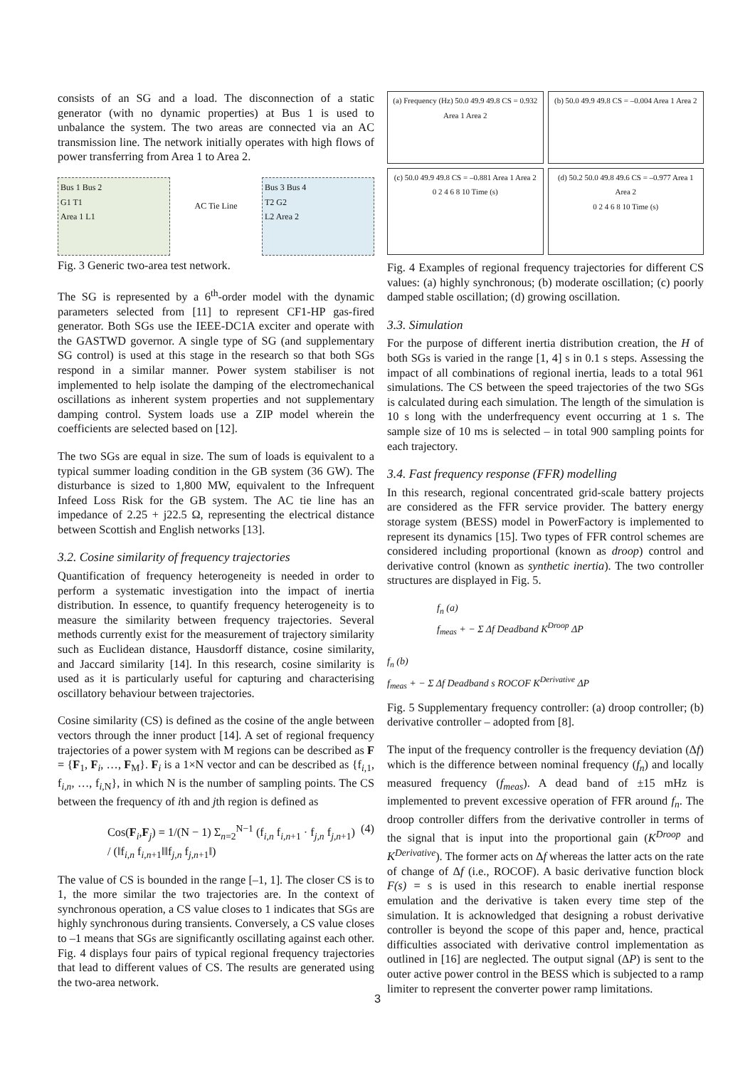consists of an SG and a load. The disconnection of a static generator (with no dynamic properties) at Bus 1 is used to unbalance the system. The two areas are connected via an AC transmission line. The network initially operates with high flows of power transferring from Area 1 to Area 2.
Bus 1 Bus 2
G1 T1
Area 1 L1
AC Tie Line
Bus 3 Bus 4
T2 G2
L2 Area 2
Fig. 3 Generic two-area test network.
The SG is represented by a 6<sup>th</sup>-order model with the dynamic parameters selected from [11] to represent CF1-HP gas-fired generator. Both SGs use the IEEE-DC1A exciter and operate with the GASTWD governor. A single type of SG (and supplementary SG control) is used at this stage in the research so that both SGs respond in a similar manner. Power system stabiliser is not implemented to help isolate the damping of the electromechanical oscillations as inherent system properties and not supplementary damping control. System loads use a ZIP model wherein the coefficients are selected based on [12].
The two SGs are equal in size. The sum of loads is equivalent to a typical summer loading condition in the GB system (36 GW). The disturbance is sized to 1,800 MW, equivalent to the Infrequent Infeed Loss Risk for the GB system. The AC tie line has an impedance of 2.25 + j22.5 Ω, representing the electrical distance between Scottish and English networks [13].
3.2. Cosine similarity of frequency trajectories
Quantification of frequency heterogeneity is needed in order to perform a systematic investigation into the impact of inertia distribution. In essence, to quantify frequency heterogeneity is to measure the similarity between frequency trajectories. Several methods currently exist for the measurement of trajectory similarity such as Euclidean distance, Hausdorff distance, cosine similarity, and Jaccard similarity [14]. In this research, cosine similarity is used as it is particularly useful for capturing and characterising oscillatory behaviour between trajectories.
Cosine similarity (CS) is defined as the cosine of the angle between vectors through the inner product [14]. A set of regional frequency trajectories of a power system with M regions can be described as F = {F<sub>1</sub>, F<sub>i</sub>, …, F<sub>M</sub>}. F<sub>i</sub> is a 1×N vector and can be described as {f<sub>i,1</sub>, f<sub>i,n</sub>, …, f<sub>i,N</sub>}, in which N is the number of sampling points. The CS between the frequency of ith and jth region is defined as
Cos(F<sub>i</sub>,F<sub>j</sub>) = 1/(N − 1) Σ<sub>n=2</sub><sup>N−1</sup> (f<sub>i,n</sub> f<sub>i,n+1</sub> · f<sub>j,n</sub> f<sub>j,n+1</sub>) / (‖f<sub>i,n</sub> f<sub>i,n+1</sub>‖‖f<sub>j,n</sub> f<sub>j,n+1</sub>‖) (4)
The value of CS is bounded in the range [–1, 1]. The closer CS is to 1, the more similar the two trajectories are. In the context of synchronous operation, a CS value closes to 1 indicates that SGs are highly synchronous during transients. Conversely, a CS value closes to –1 means that SGs are significantly oscillating against each other. Fig. 4 displays four pairs of typical regional frequency trajectories that lead to different values of CS. The results are generated using the two-area network.
(a) Frequency (Hz) 50.0 49.9 49.8 CS = 0.932 Area 1 Area 2
(b) 50.0 49.9 49.8 CS = –0.004 Area 1 Area 2
(c) 50.0 49.9 49.8 CS = –0.881 Area 1 Area 2
0 2 4 6 8 10 Time (s)
(d) 50.2 50.0 49.8 49.6 CS = –0.977 Area 1 Area 2
0 2 4 6 8 10 Time (s)
Fig. 4 Examples of regional frequency trajectories for different CS values: (a) highly synchronous; (b) moderate oscillation; (c) poorly damped stable oscillation; (d) growing oscillation.
3.3. Simulation
For the purpose of different inertia distribution creation, the H of both SGs is varied in the range [1, 4] s in 0.1 s steps. Assessing the impact of all combinations of regional inertia, leads to a total 961 simulations. The CS between the speed trajectories of the two SGs is calculated during each simulation. The length of the simulation is 10 s long with the underfrequency event occurring at 1 s. The sample size of 10 ms is selected – in total 900 sampling points for each trajectory.
3.4. Fast frequency response (FFR) modelling
In this research, regional concentrated grid-scale battery projects are considered as the FFR service provider. The battery energy storage system (BESS) model in PowerFactory is implemented to represent its dynamics [15]. Two types of FFR control schemes are considered including proportional (known as droop) control and derivative control (known as synthetic inertia). The two controller structures are displayed in Fig. 5.
f<sub>n</sub> (a)
f<sub>meas</sub> + − Σ Δf Deadband K<sup>Droop</sup> ΔP
f<sub>n</sub> (b)
f<sub>meas</sub> + − Σ Δf Deadband s ROCOF K<sup>Derivative</sup> ΔP
Fig. 5 Supplementary frequency controller: (a) droop controller; (b) derivative controller – adopted from [8].
The input of the frequency controller is the frequency deviation (Δf) which is the difference between nominal frequency (f<sub>n</sub>) and locally measured frequency (f<sub>meas</sub>). A dead band of ±15 mHz is implemented to prevent excessive operation of FFR around f<sub>n</sub>. The droop controller differs from the derivative controller in terms of the signal that is input into the proportional gain (K<sup>Droop</sup> and K<sup>Derivative</sup>). The former acts on Δf whereas the latter acts on the rate of change of Δf (i.e., ROCOF). A basic derivative function block F(s) = s is used in this research to enable inertial response emulation and the derivative is taken every time step of the simulation. It is acknowledged that designing a robust derivative controller is beyond the scope of this paper and, hence, practical difficulties associated with derivative control implementation as outlined in [16] are neglected. The output signal (ΔP) is sent to the outer active power control in the BESS which is subjected to a ramp limiter to represent the converter power ramp limitations.
3